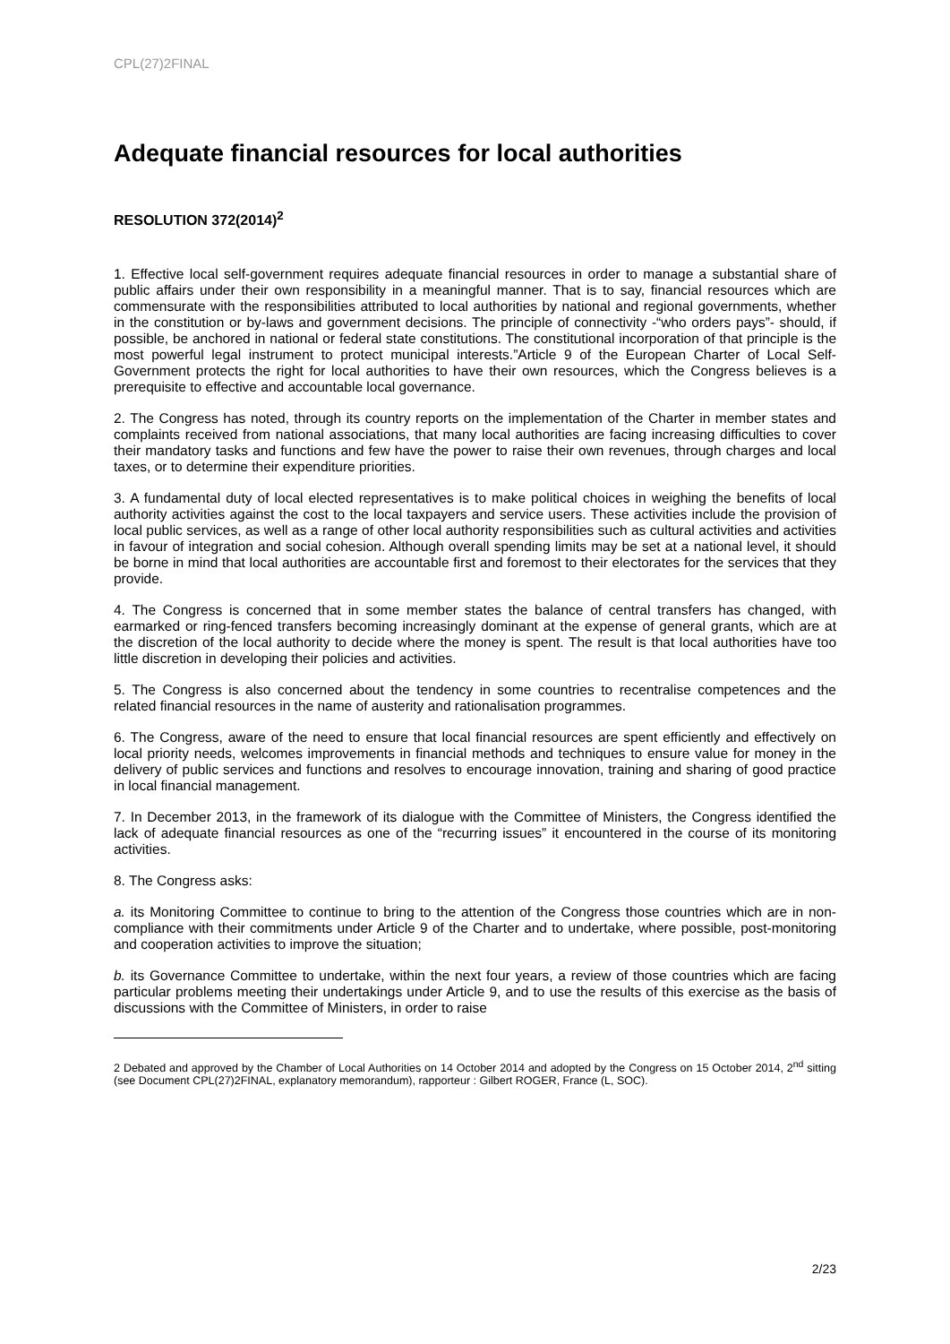CPL(27)2FINAL
Adequate financial resources for local authorities
RESOLUTION 372(2014)<sup>2</sup>
1. Effective local self-government requires adequate financial resources in order to manage a substantial share of public affairs under their own responsibility in a meaningful manner. That is to say, financial resources which are commensurate with the responsibilities attributed to local authorities by national and regional governments, whether in the constitution or by-laws and government decisions. The principle of connectivity -“who orders pays”- should, if possible, be anchored in national or federal state constitutions. The constitutional incorporation of that principle is the most powerful legal instrument to protect municipal interests.”Article 9 of the European Charter of Local Self-Government protects the right for local authorities to have their own resources, which the Congress believes is a prerequisite to effective and accountable local governance.
2. The Congress has noted, through its country reports on the implementation of the Charter in member states and complaints received from national associations, that many local authorities are facing increasing difficulties to cover their mandatory tasks and functions and few have the power to raise their own revenues, through charges and local taxes, or to determine their expenditure priorities.
3. A fundamental duty of local elected representatives is to make political choices in weighing the benefits of local authority activities against the cost to the local taxpayers and service users. These activities include the provision of local public services, as well as a range of other local authority responsibilities such as cultural activities and activities in favour of integration and social cohesion. Although overall spending limits may be set at a national level, it should be borne in mind that local authorities are accountable first and foremost to their electorates for the services that they provide.
4. The Congress is concerned that in some member states the balance of central transfers has changed, with earmarked or ring-fenced transfers becoming increasingly dominant at the expense of general grants, which are at the discretion of the local authority to decide where the money is spent. The result is that local authorities have too little discretion in developing their policies and activities.
5. The Congress is also concerned about the tendency in some countries to recentralise competences and the related financial resources in the name of austerity and rationalisation programmes.
6. The Congress, aware of the need to ensure that local financial resources are spent efficiently and effectively on local priority needs, welcomes improvements in financial methods and techniques to ensure value for money in the delivery of public services and functions and resolves to encourage innovation, training and sharing of good practice in local financial management.
7. In December 2013, in the framework of its dialogue with the Committee of Ministers, the Congress identified the lack of adequate financial resources as one of the “recurring issues” it encountered in the course of its monitoring activities.
8. The Congress asks:
a. its Monitoring Committee to continue to bring to the attention of the Congress those countries which are in non-compliance with their commitments under Article 9 of the Charter and to undertake, where possible, post-monitoring and cooperation activities to improve the situation;
b. its Governance Committee to undertake, within the next four years, a review of those countries which are facing particular problems meeting their undertakings under Article 9, and to use the results of this exercise as the basis of discussions with the Committee of Ministers, in order to raise
2 Debated and approved by the Chamber of Local Authorities on 14 October 2014 and adopted by the Congress on 15 October 2014, 2<sup>nd</sup> sitting (see Document CPL(27)2FINAL, explanatory memorandum), rapporteur : Gilbert ROGER, France (L, SOC).
2/23